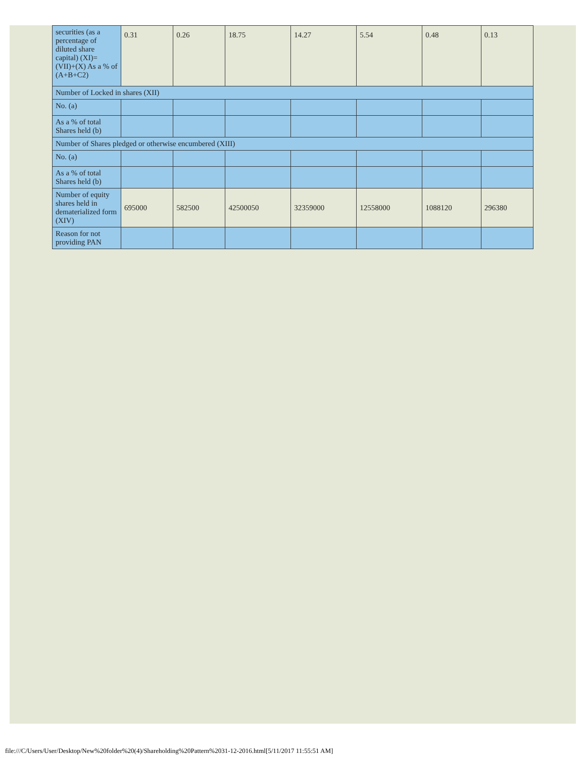| securities (as a percentage of diluted share capital) (XI)= (VII)+(X) As a % of (A+B+C2) | 0.31 | 0.26 | 18.75 | 14.27 | 5.54 | 0.48 | 0.13 |
| Number of Locked in shares (XII) | | | | | | | |
| No. (a) | | | | | | | |
| As a % of total Shares held (b) | | | | | | | |
| Number of Shares pledged or otherwise encumbered (XIII) | | | | | | | |
| No. (a) | | | | | | | |
| As a % of total Shares held (b) | | | | | | | |
| Number of equity shares held in dematerialized form (XIV) | 695000 | 582500 | 42500050 | 32359000 | 12558000 | 1088120 | 296380 |
| Reason for not providing PAN | | | | | | | |
file:///C/Users/User/Desktop/New%20folder%20(4)/Shareholding%20Pattern%2031-12-2016.html[5/11/2017 11:55:51 AM]